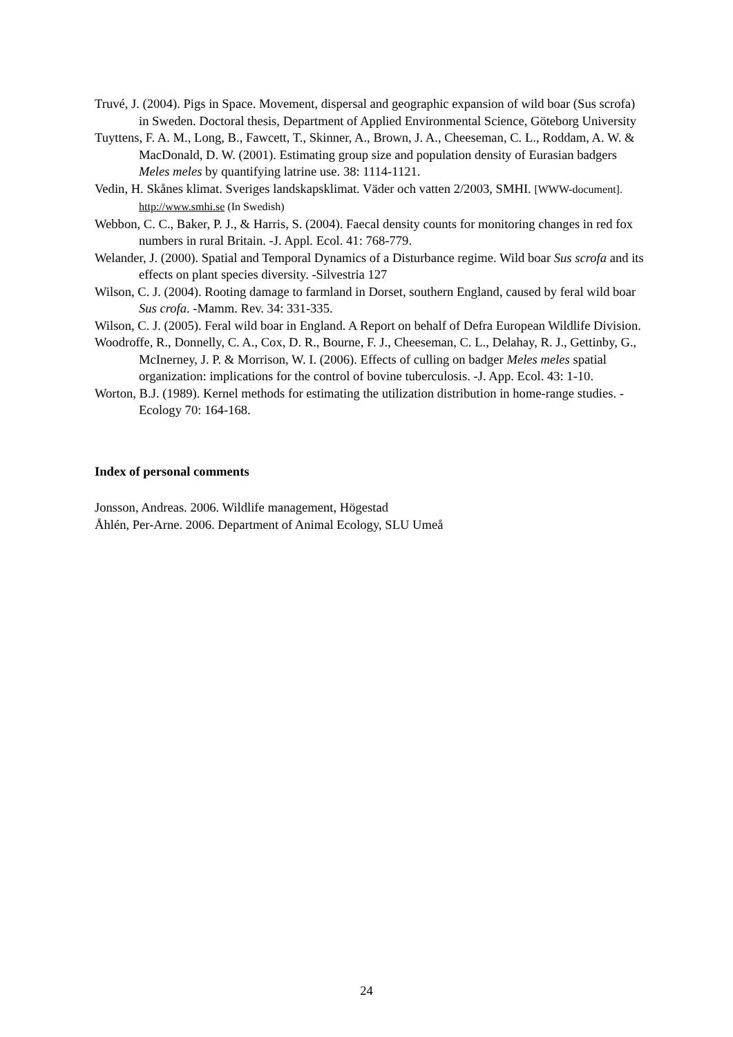Truvé, J. (2004). Pigs in Space. Movement, dispersal and geographic expansion of wild boar (Sus scrofa) in Sweden. Doctoral thesis, Department of Applied Environmental Science, Göteborg University
Tuyttens, F. A. M., Long, B., Fawcett, T., Skinner, A., Brown, J. A., Cheeseman, C. L., Roddam, A. W. & MacDonald, D. W. (2001). Estimating group size and population density of Eurasian badgers Meles meles by quantifying latrine use. 38: 1114-1121.
Vedin, H. Skånes klimat. Sveriges landskapsklimat. Väder och vatten 2/2003, SMHI. [WWW-document]. http://www.smhi.se (In Swedish)
Webbon, C. C., Baker, P. J., & Harris, S. (2004). Faecal density counts for monitoring changes in red fox numbers in rural Britain. -J. Appl. Ecol. 41: 768-779.
Welander, J. (2000). Spatial and Temporal Dynamics of a Disturbance regime. Wild boar Sus scrofa and its effects on plant species diversity. -Silvestria 127
Wilson, C. J. (2004). Rooting damage to farmland in Dorset, southern England, caused by feral wild boar Sus crofa. -Mamm. Rev. 34: 331-335.
Wilson, C. J. (2005). Feral wild boar in England. A Report on behalf of Defra European Wildlife Division.
Woodroffe, R., Donnelly, C. A., Cox, D. R., Bourne, F. J., Cheeseman, C. L., Delahay, R. J., Gettinby, G., McInerney, J. P. & Morrison, W. I. (2006). Effects of culling on badger Meles meles spatial organization: implications for the control of bovine tuberculosis. -J. App. Ecol. 43: 1-10.
Worton, B.J. (1989). Kernel methods for estimating the utilization distribution in home-range studies. -Ecology 70: 164-168.
Index of personal comments
Jonsson, Andreas. 2006. Wildlife management, Högestad
Åhlén, Per-Arne. 2006. Department of Animal Ecology, SLU Umeå
24